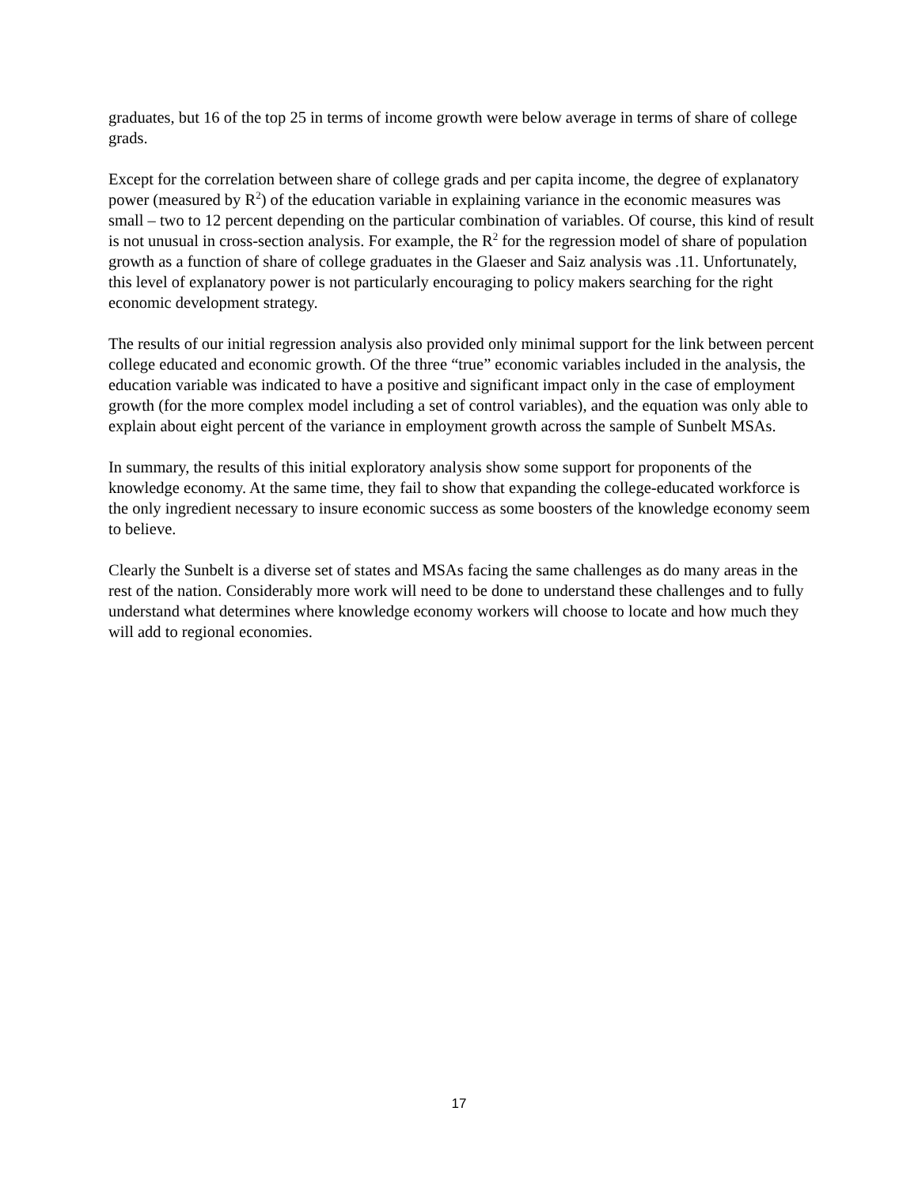graduates, but 16 of the top 25 in terms of income growth were below average in terms of share of college grads.
Except for the correlation between share of college grads and per capita income, the degree of explanatory power (measured by R<sup>2</sup>) of the education variable in explaining variance in the economic measures was small – two to 12 percent depending on the particular combination of variables. Of course, this kind of result is not unusual in cross-section analysis. For example, the R<sup>2</sup> for the regression model of share of population growth as a function of share of college graduates in the Glaeser and Saiz analysis was .11. Unfortunately, this level of explanatory power is not particularly encouraging to policy makers searching for the right economic development strategy.
The results of our initial regression analysis also provided only minimal support for the link between percent college educated and economic growth. Of the three “true” economic variables included in the analysis, the education variable was indicated to have a positive and significant impact only in the case of employment growth (for the more complex model including a set of control variables), and the equation was only able to explain about eight percent of the variance in employment growth across the sample of Sunbelt MSAs.
In summary, the results of this initial exploratory analysis show some support for proponents of the knowledge economy. At the same time, they fail to show that expanding the college-educated workforce is the only ingredient necessary to insure economic success as some boosters of the knowledge economy seem to believe.
Clearly the Sunbelt is a diverse set of states and MSAs facing the same challenges as do many areas in the rest of the nation. Considerably more work will need to be done to understand these challenges and to fully understand what determines where knowledge economy workers will choose to locate and how much they will add to regional economies.
17